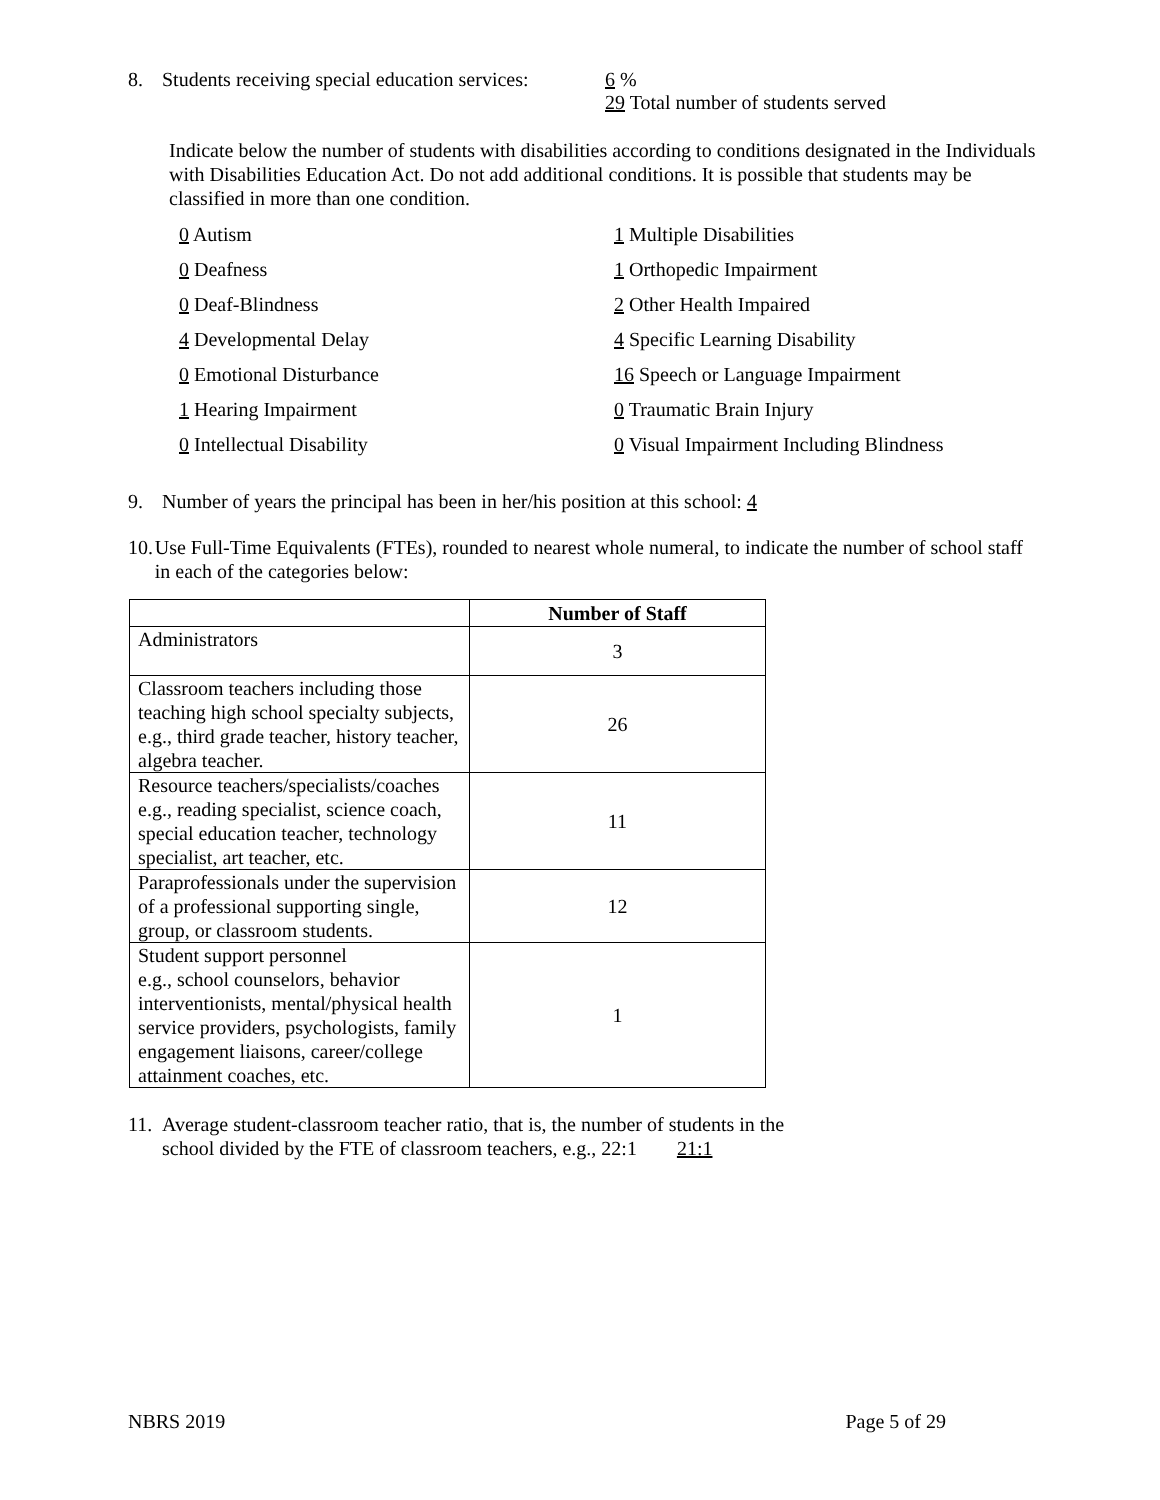8. Students receiving special education services: 6 %
29 Total number of students served
Indicate below the number of students with disabilities according to conditions designated in the Individuals with Disabilities Education Act. Do not add additional conditions. It is possible that students may be classified in more than one condition.
0 Autism
1 Multiple Disabilities
0 Deafness
1 Orthopedic Impairment
0 Deaf-Blindness
2 Other Health Impaired
4 Developmental Delay
4 Specific Learning Disability
0 Emotional Disturbance
16 Speech or Language Impairment
1 Hearing Impairment
0 Traumatic Brain Injury
0 Intellectual Disability
0 Visual Impairment Including Blindness
9. Number of years the principal has been in her/his position at this school: 4
10. Use Full-Time Equivalents (FTEs), rounded to nearest whole numeral, to indicate the number of school staff in each of the categories below:
| | Number of Staff |
| --- | --- |
| Administrators | 3 |
| Classroom teachers including those teaching high school specialty subjects, e.g., third grade teacher, history teacher, algebra teacher. | 26 |
| Resource teachers/specialists/coaches e.g., reading specialist, science coach, special education teacher, technology specialist, art teacher, etc. | 11 |
| Paraprofessionals under the supervision of a professional supporting single, group, or classroom students. | 12 |
| Student support personnel e.g., school counselors, behavior interventionists, mental/physical health service providers, psychologists, family engagement liaisons, career/college attainment coaches, etc. | 1 |
11. Average student-classroom teacher ratio, that is, the number of students in the
school divided by the FTE of classroom teachers, e.g., 22:1 21:1
NBRS 2019 Page 5 of 29